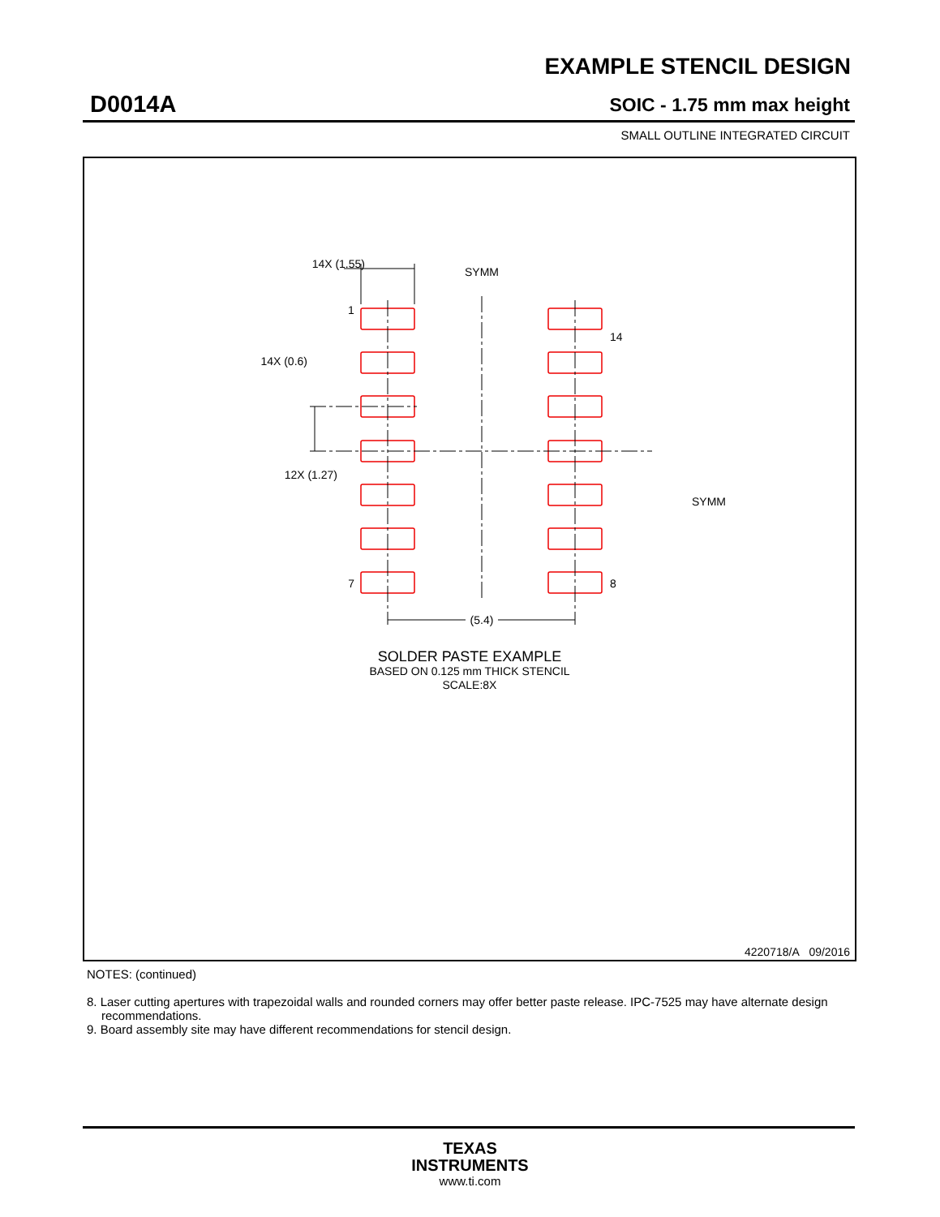EXAMPLE STENCIL DESIGN
D0014A SOIC - 1.75 mm max height
SMALL OUTLINE INTEGRATED CIRCUIT
14X (1.55)
SYMM
1
14X (0.6)
12X (1.27)
SYMM
14
7
8
(5.4)
SOLDER PASTE EXAMPLE
BASED ON 0.125 mm THICK STENCIL
SCALE:8X
4220718/A 09/2016
NOTES: (continued)
8. Laser cutting apertures with trapezoidal walls and rounded corners may offer better paste release. IPC-7525 may have alternate design recommendations.
9. Board assembly site may have different recommendations for stencil design.
TEXAS
INSTRUMENTS
www.ti.com